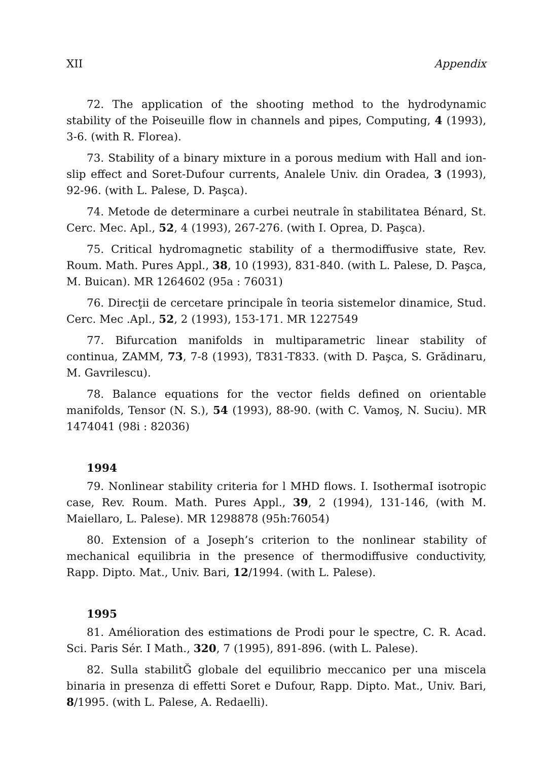XII Appendix
72. The application of the shooting method to the hydrodynamic stability of the Poiseuille flow in channels and pipes, Computing, 4 (1993), 3-6. (with R. Florea).
73. Stability of a binary mixture in a porous medium with Hall and ion-slip effect and Soret-Dufour currents, Analele Univ. din Oradea, 3 (1993), 92-96. (with L. Palese, D. Paşca).
74. Metode de determinare a curbei neutrale în stabilitatea Bénard, St. Cerc. Mec. Apl., 52, 4 (1993), 267-276. (with I. Oprea, D. Paşca).
75. Critical hydromagnetic stability of a thermodiffusive state, Rev. Roum. Math. Pures Appl., 38, 10 (1993), 831-840. (with L. Palese, D. Paşca, M. Buican). MR 1264602 (95a : 76031)
76. Direcţii de cercetare principale în teoria sistemelor dinamice, Stud. Cerc. Mec .Apl., 52, 2 (1993), 153-171. MR 1227549
77. Bifurcation manifolds in multiparametric linear stability of continua, ZAMM, 73, 7-8 (1993), T831-T833. (with D. Paşca, S. Grădinaru, M. Gavrilescu).
78. Balance equations for the vector fields defined on orientable manifolds, Tensor (N. S.), 54 (1993), 88-90. (with C. Vamoş, N. Suciu). MR 1474041 (98i : 82036)
1994
79. Nonlinear stability criteria for l MHD flows. I. IsothermaI isotropic case, Rev. Roum. Math. Pures Appl., 39, 2 (1994), 131-146, (with M. Maiellaro, L. Palese). MR 1298878 (95h:76054)
80. Extension of a Joseph’s criterion to the nonlinear stability of mechanical equilibria in the presence of thermodiffusive conductivity, Rapp. Dipto. Mat., Univ. Bari, 12/1994. (with L. Palese).
1995
81. Amélioration des estimations de Prodi pour le spectre, C. R. Acad. Sci. Paris Sér. I Math., 320, 7 (1995), 891-896. (with L. Palese).
82. Sulla stabilitĞ globale del equilibrio meccanico per una miscela binaria in presenza di effetti Soret e Dufour, Rapp. Dipto. Mat., Univ. Bari, 8/1995. (with L. Palese, A. Redaelli).